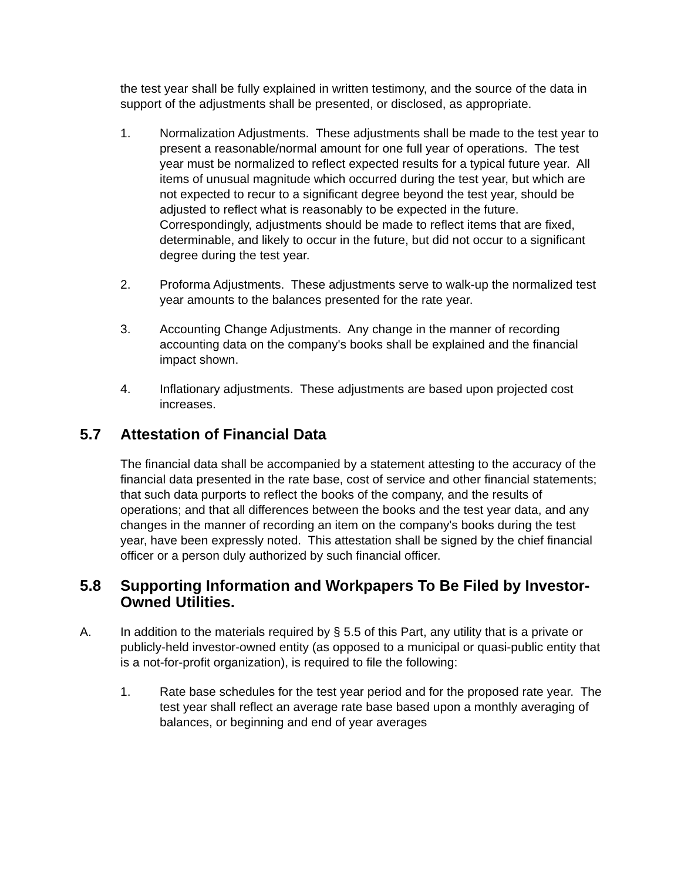the test year shall be fully explained in written testimony, and the source of the data in support of the adjustments shall be presented, or disclosed, as appropriate.
1. Normalization Adjustments. These adjustments shall be made to the test year to present a reasonable/normal amount for one full year of operations. The test year must be normalized to reflect expected results for a typical future year. All items of unusual magnitude which occurred during the test year, but which are not expected to recur to a significant degree beyond the test year, should be adjusted to reflect what is reasonably to be expected in the future. Correspondingly, adjustments should be made to reflect items that are fixed, determinable, and likely to occur in the future, but did not occur to a significant degree during the test year.
2. Proforma Adjustments. These adjustments serve to walk-up the normalized test year amounts to the balances presented for the rate year.
3. Accounting Change Adjustments. Any change in the manner of recording accounting data on the company's books shall be explained and the financial impact shown.
4. Inflationary adjustments. These adjustments are based upon projected cost increases.
5.7 Attestation of Financial Data
The financial data shall be accompanied by a statement attesting to the accuracy of the financial data presented in the rate base, cost of service and other financial statements; that such data purports to reflect the books of the company, and the results of operations; and that all differences between the books and the test year data, and any changes in the manner of recording an item on the company's books during the test year, have been expressly noted. This attestation shall be signed by the chief financial officer or a person duly authorized by such financial officer.
5.8 Supporting Information and Workpapers To Be Filed by Investor-Owned Utilities.
A. In addition to the materials required by § 5.5 of this Part, any utility that is a private or publicly-held investor-owned entity (as opposed to a municipal or quasi-public entity that is a not-for-profit organization), is required to file the following:
1. Rate base schedules for the test year period and for the proposed rate year. The test year shall reflect an average rate base based upon a monthly averaging of balances, or beginning and end of year averages